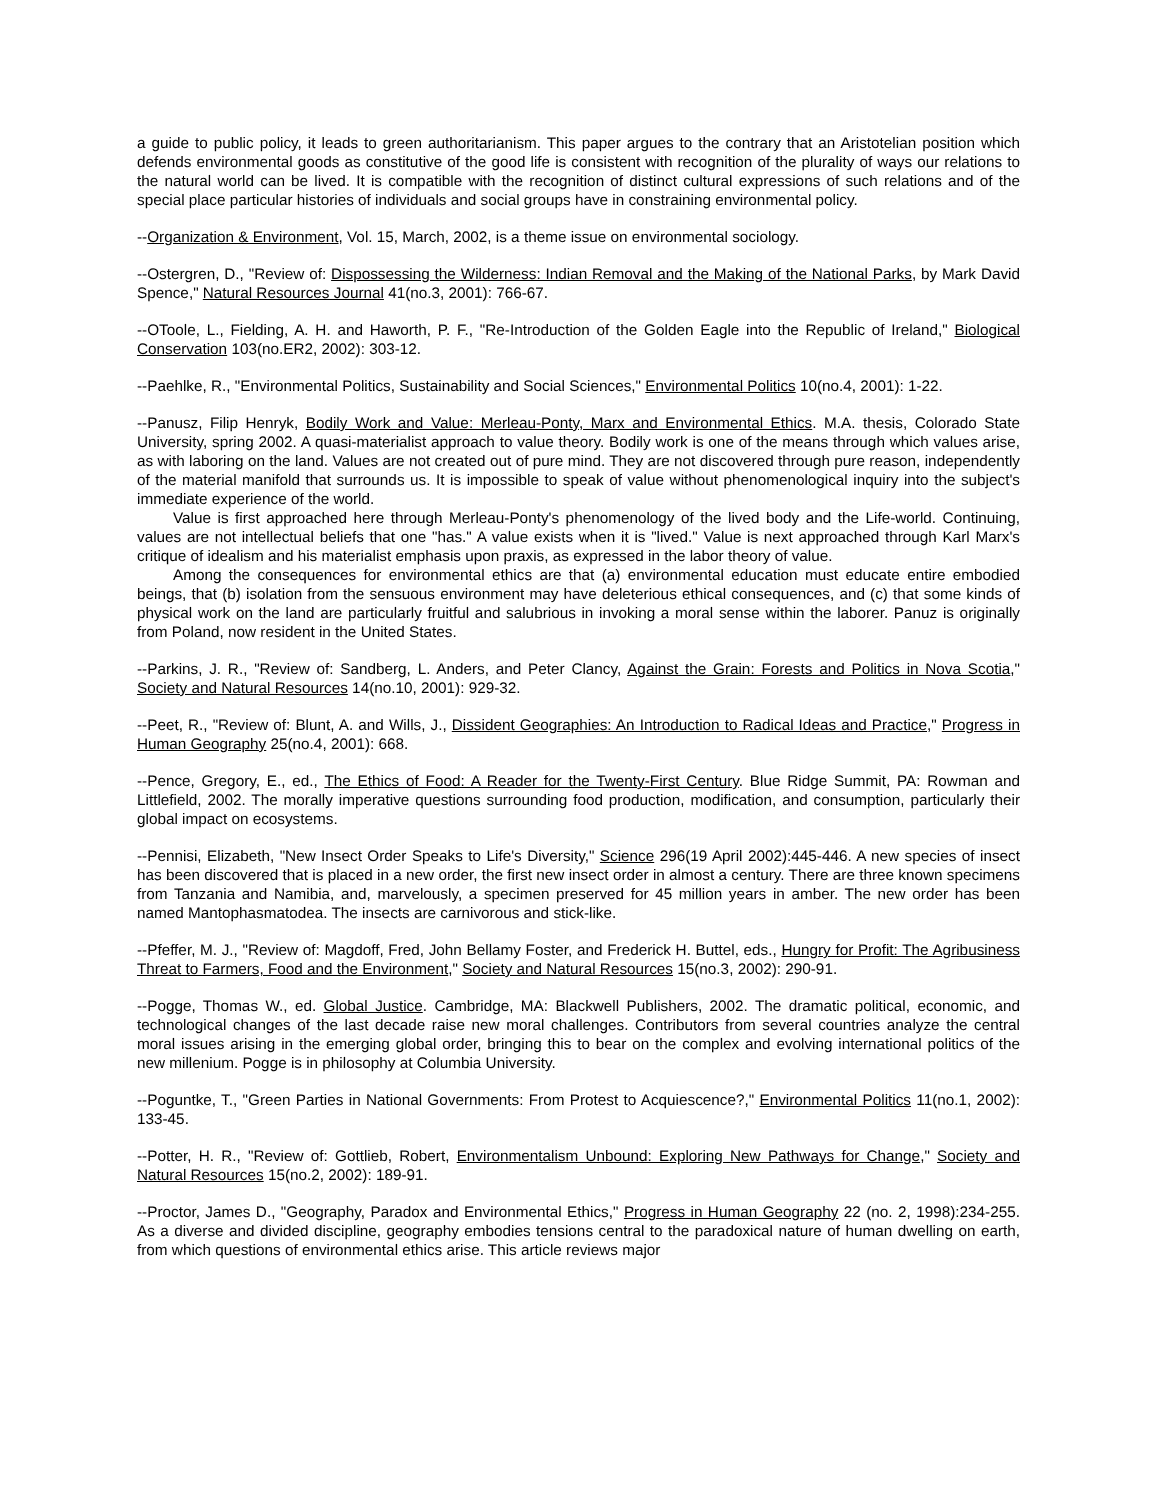a guide to public policy, it leads to green authoritarianism. This paper argues to the contrary that an Aristotelian position which defends environmental goods as constitutive of the good life is consistent with recognition of the plurality of ways our relations to the natural world can be lived. It is compatible with the recognition of distinct cultural expressions of such relations and of the special place particular histories of individuals and social groups have in constraining environmental policy.
--Organization & Environment, Vol. 15, March, 2002, is a theme issue on environmental sociology.
--Ostergren, D., "Review of: Dispossessing the Wilderness: Indian Removal and the Making of the National Parks, by Mark David Spence," Natural Resources Journal 41(no.3, 2001): 766-67.
--OToole, L., Fielding, A. H. and Haworth, P. F., "Re-Introduction of the Golden Eagle into the Republic of Ireland," Biological Conservation 103(no.ER2, 2002): 303-12.
--Paehlke, R., "Environmental Politics, Sustainability and Social Sciences," Environmental Politics 10(no.4, 2001): 1-22.
--Panusz, Filip Henryk, Bodily Work and Value: Merleau-Ponty, Marx and Environmental Ethics. M.A. thesis, Colorado State University, spring 2002. A quasi-materialist approach to value theory. Bodily work is one of the means through which values arise, as with laboring on the land. Values are not created out of pure mind. They are not discovered through pure reason, independently of the material manifold that surrounds us. It is impossible to speak of value without phenomenological inquiry into the subject's immediate experience of the world.
Value is first approached here through Merleau-Ponty's phenomenology of the lived body and the Life-world. Continuing, values are not intellectual beliefs that one "has." A value exists when it is "lived." Value is next approached through Karl Marx's critique of idealism and his materialist emphasis upon praxis, as expressed in the labor theory of value.
Among the consequences for environmental ethics are that (a) environmental education must educate entire embodied beings, that (b) isolation from the sensuous environment may have deleterious ethical consequences, and (c) that some kinds of physical work on the land are particularly fruitful and salubrious in invoking a moral sense within the laborer. Panuz is originally from Poland, now resident in the United States.
--Parkins, J. R., "Review of: Sandberg, L. Anders, and Peter Clancy, Against the Grain: Forests and Politics in Nova Scotia," Society and Natural Resources 14(no.10, 2001): 929-32.
--Peet, R., "Review of: Blunt, A. and Wills, J., Dissident Geographies: An Introduction to Radical Ideas and Practice," Progress in Human Geography 25(no.4, 2001): 668.
--Pence, Gregory, E., ed., The Ethics of Food: A Reader for the Twenty-First Century. Blue Ridge Summit, PA: Rowman and Littlefield, 2002. The morally imperative questions surrounding food production, modification, and consumption, particularly their global impact on ecosystems.
--Pennisi, Elizabeth, "New Insect Order Speaks to Life's Diversity," Science 296(19 April 2002):445-446. A new species of insect has been discovered that is placed in a new order, the first new insect order in almost a century. There are three known specimens from Tanzania and Namibia, and, marvelously, a specimen preserved for 45 million years in amber. The new order has been named Mantophasmatodea. The insects are carnivorous and stick-like.
--Pfeffer, M. J., "Review of: Magdoff, Fred, John Bellamy Foster, and Frederick H. Buttel, eds., Hungry for Profit: The Agribusiness Threat to Farmers, Food and the Environment," Society and Natural Resources 15(no.3, 2002): 290-91.
--Pogge, Thomas W., ed. Global Justice. Cambridge, MA: Blackwell Publishers, 2002. The dramatic political, economic, and technological changes of the last decade raise new moral challenges. Contributors from several countries analyze the central moral issues arising in the emerging global order, bringing this to bear on the complex and evolving international politics of the new millenium. Pogge is in philosophy at Columbia University.
--Poguntke, T., "Green Parties in National Governments: From Protest to Acquiescence?," Environmental Politics 11(no.1, 2002): 133-45.
--Potter, H. R., "Review of: Gottlieb, Robert, Environmentalism Unbound: Exploring New Pathways for Change," Society and Natural Resources 15(no.2, 2002): 189-91.
--Proctor, James D., "Geography, Paradox and Environmental Ethics," Progress in Human Geography 22 (no. 2, 1998):234-255. As a diverse and divided discipline, geography embodies tensions central to the paradoxical nature of human dwelling on earth, from which questions of environmental ethics arise. This article reviews major